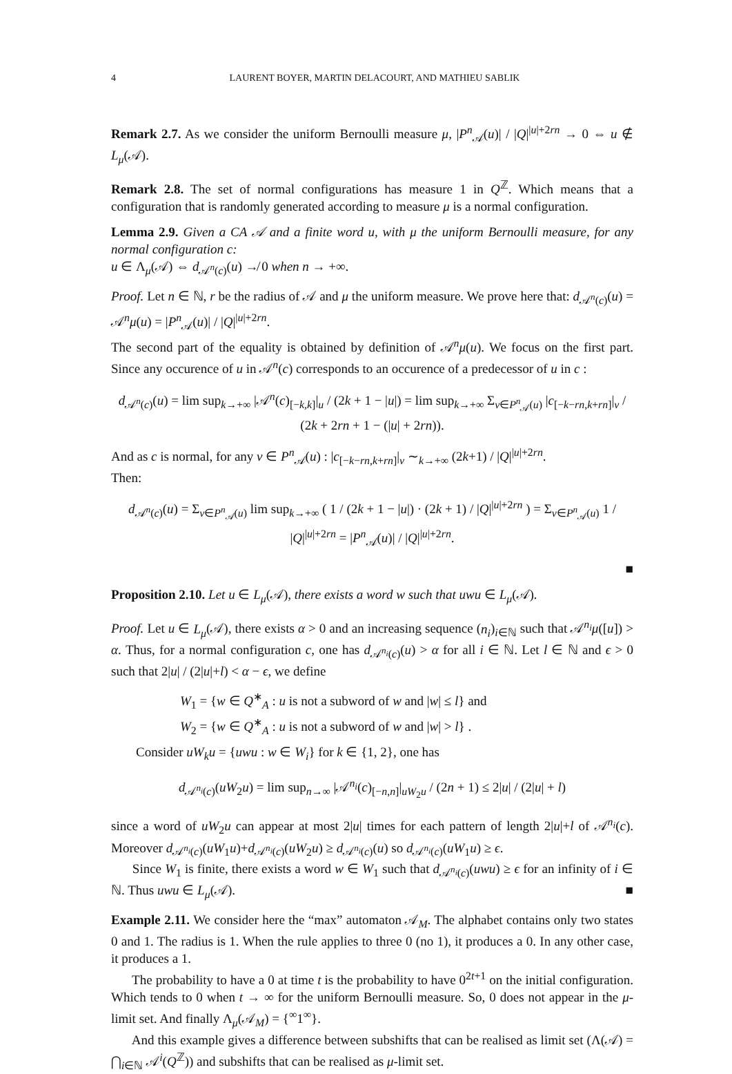4 LAURENT BOYER, MARTIN DELACOURT, AND MATHIEU SABLIK
Remark 2.7. As we consider the uniform Bernoulli measure μ, |P<sup>n</sup><sub>𝒜</sub>(u)| / |Q|<sup>|u|+2rn</sup> → 0 ⇔ u ∉ L<sub>μ</sub>(𝒜).
Remark 2.8. The set of normal configurations has measure 1 in Q<sup>ℤ</sup>. Which means that a configuration that is randomly generated according to measure μ is a normal configuration.
Lemma 2.9. Given a CA 𝒜 and a finite word u, with μ the uniform Bernoulli measure, for any normal configuration c:
u ∈ Λ<sub>μ</sub>(𝒜) ⇔ d<sub>𝒜<sup>n</sup>(c)</sub>(u) ↛ 0 when n → +∞.
Proof. Let n ∈ ℕ, r be the radius of 𝒜 and μ the uniform measure. We prove here that: d<sub>𝒜<sup>n</sup>(c)</sub>(u) = 𝒜<sup>n</sup>μ(u) = |P<sup>n</sup><sub>𝒜</sub>(u)| / |Q|<sup>|u|+2rn</sup>.
The second part of the equality is obtained by definition of 𝒜<sup>n</sup>μ(u). We focus on the first part. Since any occurence of u in 𝒜<sup>n</sup>(c) corresponds to an occurence of a predecessor of u in c :
d<sub>𝒜<sup>n</sup>(c)</sub>(u) = lim sup<sub>k→+∞</sub> |𝒜<sup>n</sup>(c)<sub>[−k,k]</sub>|<sub>u</sub> / (2k + 1 − |u|) = lim sup<sub>k→+∞</sub> Σ<sub>v∈P<sup>n</sup><sub>𝒜</sub>(u)</sub> |c<sub>[−k−rn,k+rn]</sub>|<sub>v</sub> / (2k + 2rn + 1 − (|u| + 2rn)).
And as c is normal, for any v ∈ P<sup>n</sup><sub>𝒜</sub>(u) : |c<sub>[−k−rn,k+rn]</sub>|<sub>v</sub> ∼<sub>k→+∞</sub> (2k+1) / |Q|<sup>|u|+2rn</sup>.
Then:
d<sub>𝒜<sup>n</sup>(c)</sub>(u) = Σ<sub>v∈P<sup>n</sup><sub>𝒜</sub>(u)</sub> lim sup<sub>k→+∞</sub> ( 1 / (2k + 1 − |u|) · (2k + 1) / |Q|<sup>|u|+2rn</sup> ) = Σ<sub>v∈P<sup>n</sup><sub>𝒜</sub>(u)</sub> 1 / |Q|<sup>|u|+2rn</sup> = |P<sup>n</sup><sub>𝒜</sub>(u)| / |Q|<sup>|u|+2rn</sup>.
■
Proposition 2.10. Let u ∈ L<sub>μ</sub>(𝒜), there exists a word w such that uwu ∈ L<sub>μ</sub>(𝒜).
Proof. Let u ∈ L<sub>μ</sub>(𝒜), there exists α > 0 and an increasing sequence (n<sub>i</sub>)<sub>i∈ℕ</sub> such that 𝒜<sup>n<sub>i</sub></sup>μ([u]) > α. Thus, for a normal configuration c, one has d<sub>𝒜<sup>n<sub>i</sub></sup>(c)</sub>(u) > α for all i ∈ ℕ. Let l ∈ ℕ and ϵ > 0 such that 2|u| / (2|u|+l) < α − ϵ, we define
W<sub>1</sub> = {w ∈ Q<sup>∗</sup><sub>A</sub> : u is not a subword of w and |w| ≤ l} and
W<sub>2</sub> = {w ∈ Q<sup>∗</sup><sub>A</sub> : u is not a subword of w and |w| > l} .
Consider uW<sub>k</sub>u = {uwu : w ∈ W<sub>i</sub>} for k ∈ {1, 2}, one has
d<sub>𝒜<sup>n<sub>i</sub></sup>(c)</sub>(uW<sub>2</sub>u) = lim sup<sub>n→∞</sub> |𝒜<sup>n<sub>i</sub></sup>(c)<sub>[−n,n]</sub>|<sub>uW<sub>2</sub>u</sub> / (2n + 1) ≤ 2|u| / (2|u| + l)
since a word of uW<sub>2</sub>u can appear at most 2|u| times for each pattern of length 2|u|+l of 𝒜<sup>n<sub>i</sub></sup>(c). Moreover d<sub>𝒜<sup>n<sub>i</sub></sup>(c)</sub>(uW<sub>1</sub>u)+d<sub>𝒜<sup>n<sub>i</sub></sup>(c)</sub>(uW<sub>2</sub>u) ≥ d<sub>𝒜<sup>n<sub>i</sub></sup>(c)</sub>(u) so d<sub>𝒜<sup>n<sub>i</sub></sup>(c)</sub>(uW<sub>1</sub>u) ≥ ϵ.
Since W<sub>1</sub> is finite, there exists a word w ∈ W<sub>1</sub> such that d<sub>𝒜<sup>n<sub>i</sub></sup>(c)</sub>(uwu) ≥ ϵ for an infinity of i ∈ ℕ. Thus uwu ∈ L<sub>μ</sub>(𝒜). ■
Example 2.11. We consider here the “max” automaton 𝒜<sub>M</sub>. The alphabet contains only two states 0 and 1. The radius is 1. When the rule applies to three 0 (no 1), it produces a 0. In any other case, it produces a 1.
The probability to have a 0 at time t is the probability to have 0<sup>2t+1</sup> on the initial configuration. Which tends to 0 when t → ∞ for the uniform Bernoulli measure. So, 0 does not appear in the μ-limit set. And finally Λ<sub>μ</sub>(𝒜<sub>M</sub>) = {<sup>∞</sup>1<sup>∞</sup>}.
And this example gives a difference between subshifts that can be realised as limit set (Λ(𝒜) = ⋂<sub>i∈ℕ</sub> 𝒜<sup>i</sup>(Q<sup>ℤ</sup>)) and subshifts that can be realised as μ-limit set.